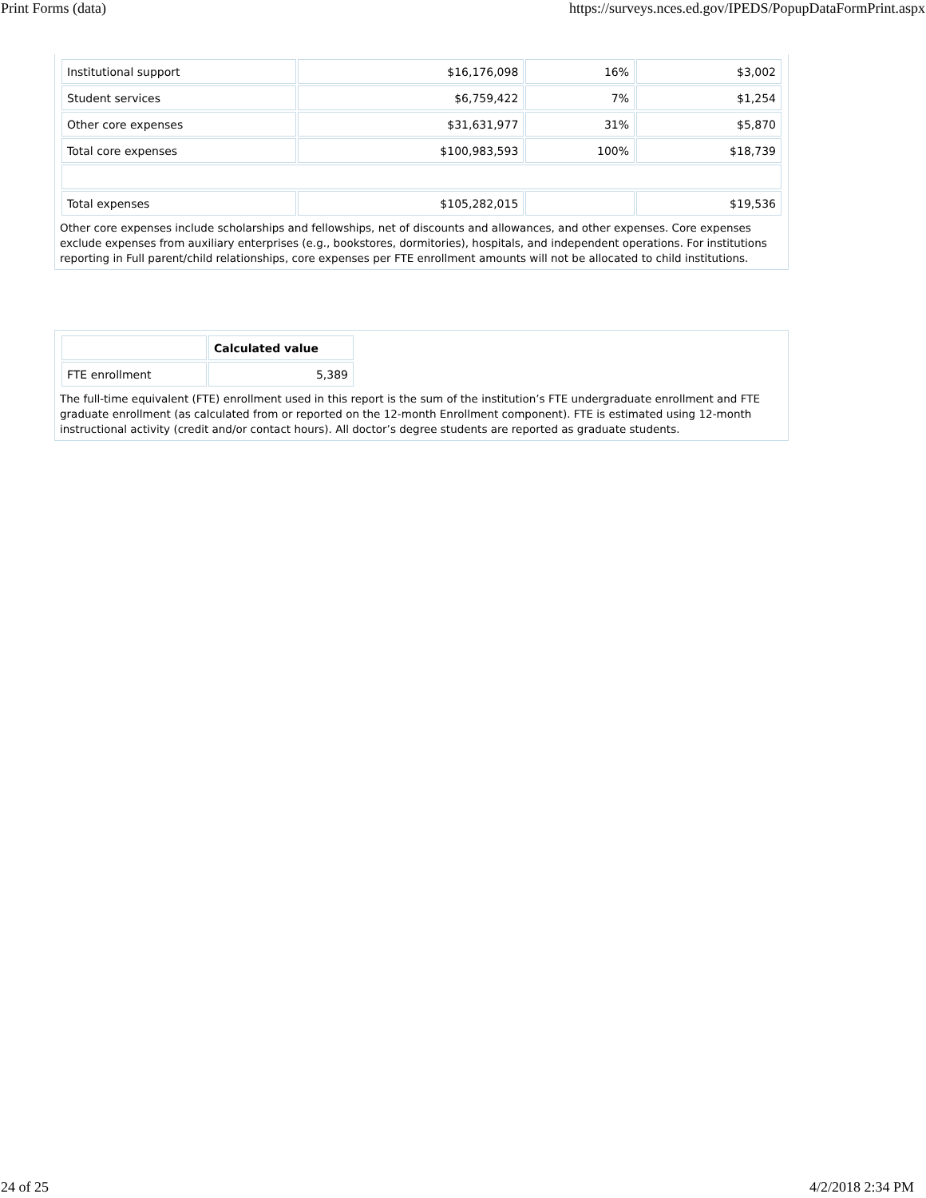Print Forms (data) https://surveys.nces.ed.gov/IPEDS/PopupDataFormPrint.aspx
| Institutional support | $16,176,098 | 16% | $3,002 |
| Student services | $6,759,422 | 7% | $1,254 |
| Other core expenses | $31,631,977 | 31% | $5,870 |
| Total core expenses | $100,983,593 | 100% | $18,739 |
| Total expenses | $105,282,015 | | $19,536 |
Other core expenses include scholarships and fellowships, net of discounts and allowances, and other expenses. Core expenses exclude expenses from auxiliary enterprises (e.g., bookstores, dormitories), hospitals, and independent operations. For institutions reporting in Full parent/child relationships, core expenses per FTE enrollment amounts will not be allocated to child institutions.
| | Calculated value |
| FTE enrollment | 5,389 |
The full-time equivalent (FTE) enrollment used in this report is the sum of the institution’s FTE undergraduate enrollment and FTE graduate enrollment (as calculated from or reported on the 12-month Enrollment component). FTE is estimated using 12-month instructional activity (credit and/or contact hours). All doctor’s degree students are reported as graduate students.
24 of 25 4/2/2018 2:34 PM